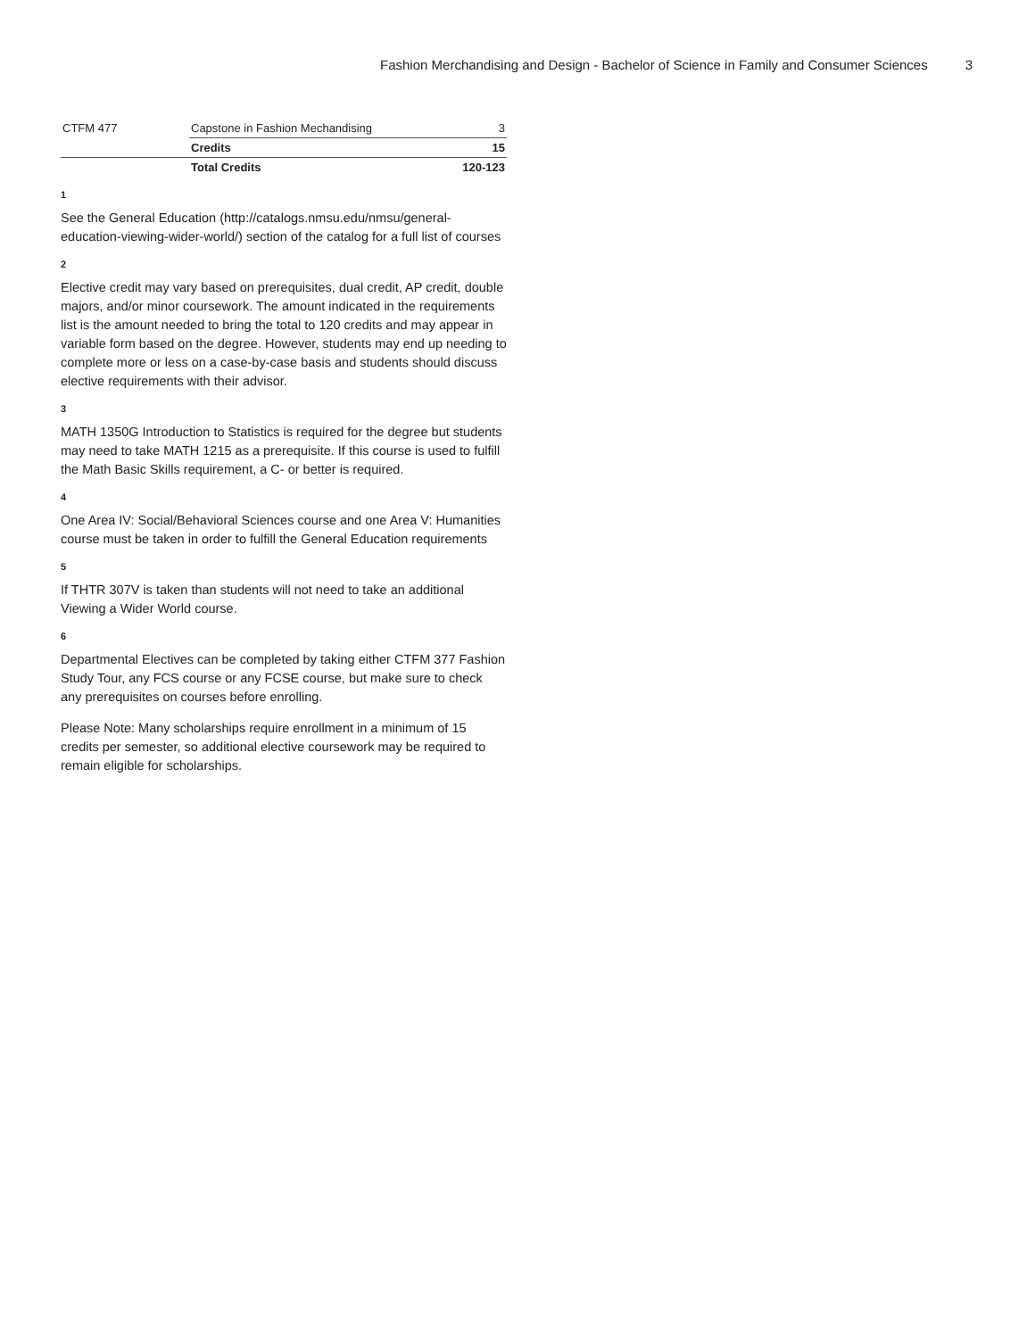Fashion Merchandising and Design - Bachelor of Science in Family and Consumer Sciences 3
| CTFM 477 | Capstone in Fashion Mechandising | 3 |
| | Credits | 15 |
| | Total Credits | 120-123 |
1
See the General Education (http://catalogs.nmsu.edu/nmsu/general-education-viewing-wider-world/) section of the catalog for a full list of courses
2
Elective credit may vary based on prerequisites, dual credit, AP credit, double majors, and/or minor coursework. The amount indicated in the requirements list is the amount needed to bring the total to 120 credits and may appear in variable form based on the degree. However, students may end up needing to complete more or less on a case-by-case basis and students should discuss elective requirements with their advisor.
3
MATH 1350G Introduction to Statistics is required for the degree but students may need to take MATH 1215 as a prerequisite. If this course is used to fulfill the Math Basic Skills requirement, a C- or better is required.
4
One Area IV: Social/Behavioral Sciences course and one Area V: Humanities course must be taken in order to fulfill the General Education requirements
5
If THTR 307V is taken than students will not need to take an additional Viewing a Wider World course.
6
Departmental Electives can be completed by taking either CTFM 377 Fashion Study Tour, any FCS course or any FCSE course, but make sure to check any prerequisites on courses before enrolling.
Please Note: Many scholarships require enrollment in a minimum of 15 credits per semester, so additional elective coursework may be required to remain eligible for scholarships.